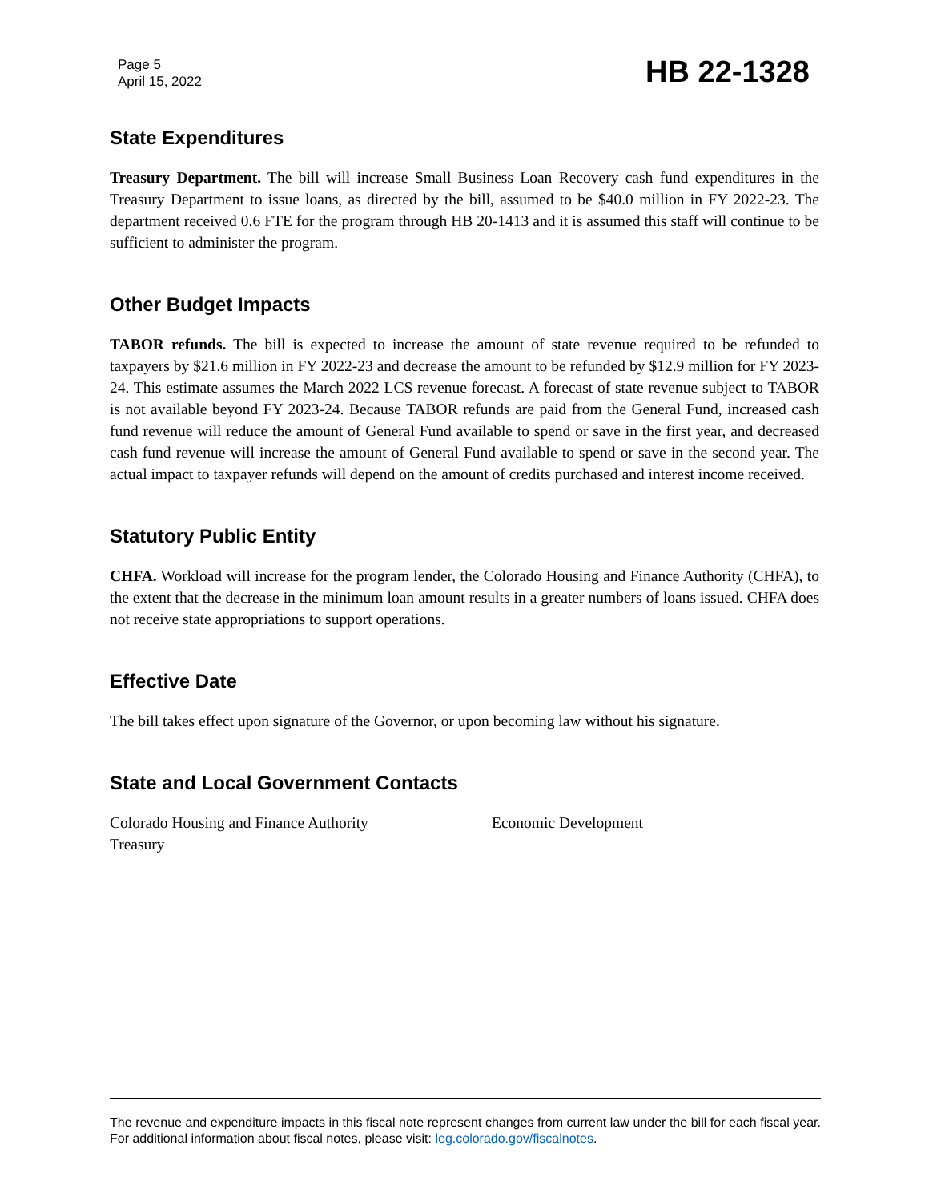Page 5
April 15, 2022
HB 22-1328
State Expenditures
Treasury Department. The bill will increase Small Business Loan Recovery cash fund expenditures in the Treasury Department to issue loans, as directed by the bill, assumed to be $40.0 million in FY 2022-23. The department received 0.6 FTE for the program through HB 20-1413 and it is assumed this staff will continue to be sufficient to administer the program.
Other Budget Impacts
TABOR refunds. The bill is expected to increase the amount of state revenue required to be refunded to taxpayers by $21.6 million in FY 2022-23 and decrease the amount to be refunded by $12.9 million for FY 2023-24. This estimate assumes the March 2022 LCS revenue forecast. A forecast of state revenue subject to TABOR is not available beyond FY 2023-24. Because TABOR refunds are paid from the General Fund, increased cash fund revenue will reduce the amount of General Fund available to spend or save in the first year, and decreased cash fund revenue will increase the amount of General Fund available to spend or save in the second year. The actual impact to taxpayer refunds will depend on the amount of credits purchased and interest income received.
Statutory Public Entity
CHFA. Workload will increase for the program lender, the Colorado Housing and Finance Authority (CHFA), to the extent that the decrease in the minimum loan amount results in a greater numbers of loans issued. CHFA does not receive state appropriations to support operations.
Effective Date
The bill takes effect upon signature of the Governor, or upon becoming law without his signature.
State and Local Government Contacts
Colorado Housing and Finance Authority
Economic Development
Treasury
The revenue and expenditure impacts in this fiscal note represent changes from current law under the bill for each fiscal year. For additional information about fiscal notes, please visit: leg.colorado.gov/fiscalnotes.